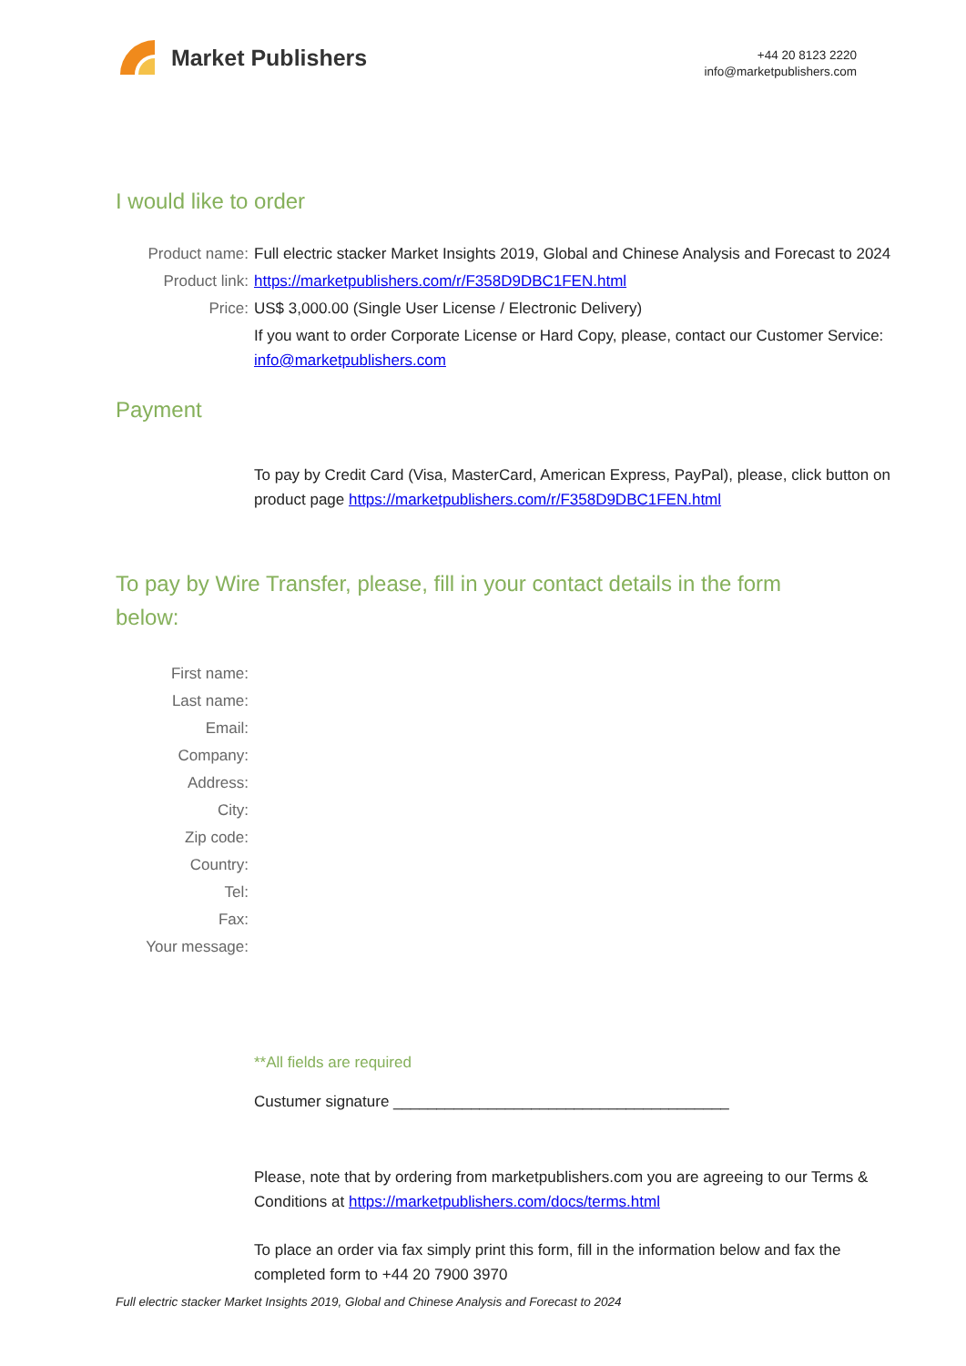Market Publishers
+44 20 8123 2220
info@marketpublishers.com
I would like to order
Product name: Full electric stacker Market Insights 2019, Global and Chinese Analysis and Forecast to 2024
Product link: https://marketpublishers.com/r/F358D9DBC1FEN.html
Price: US$ 3,000.00 (Single User License / Electronic Delivery)
If you want to order Corporate License or Hard Copy, please, contact our Customer Service:
info@marketpublishers.com
Payment
To pay by Credit Card (Visa, MasterCard, American Express, PayPal), please, click button on product page https://marketpublishers.com/r/F358D9DBC1FEN.html
To pay by Wire Transfer, please, fill in your contact details in the form below:
First name:
Last name:
Email:
Company:
Address:
City:
Zip code:
Country:
Tel:
Fax:
Your message:
**All fields are required
Custumer signature _______________________________________
Please, note that by ordering from marketpublishers.com you are agreeing to our Terms & Conditions at https://marketpublishers.com/docs/terms.html
To place an order via fax simply print this form, fill in the information below and fax the completed form to +44 20 7900 3970
Full electric stacker Market Insights 2019, Global and Chinese Analysis and Forecast to 2024